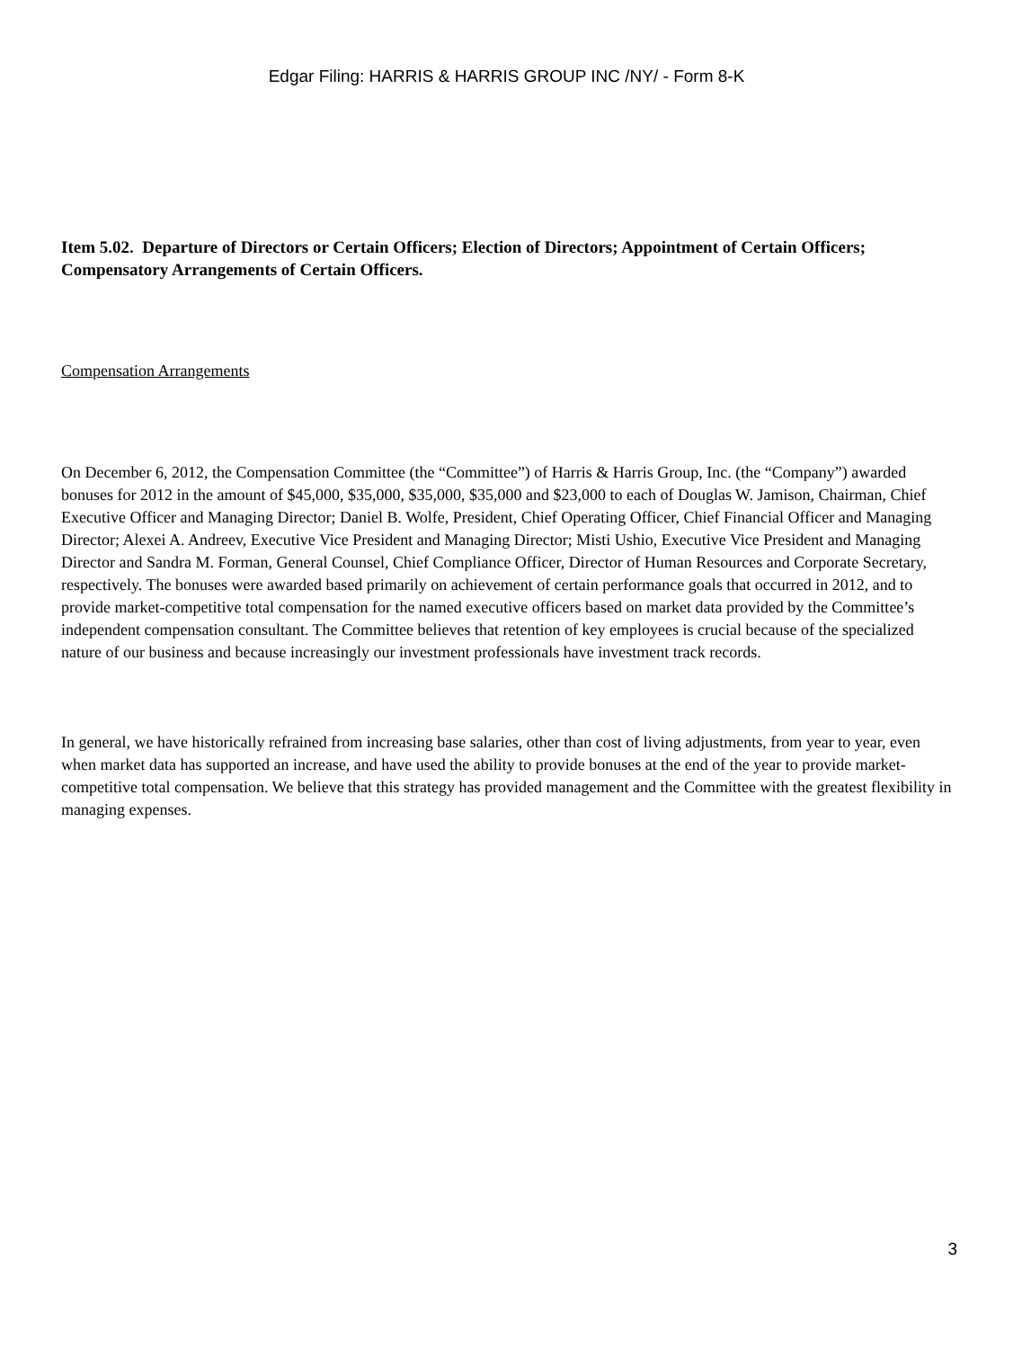Edgar Filing: HARRIS & HARRIS GROUP INC /NY/ - Form 8-K
Item 5.02. Departure of Directors or Certain Officers; Election of Directors; Appointment of Certain Officers; Compensatory Arrangements of Certain Officers.
Compensation Arrangements
On December 6, 2012, the Compensation Committee (the “Committee”) of Harris & Harris Group, Inc. (the “Company”) awarded bonuses for 2012 in the amount of $45,000, $35,000, $35,000, $35,000 and $23,000 to each of Douglas W. Jamison, Chairman, Chief Executive Officer and Managing Director; Daniel B. Wolfe, President, Chief Operating Officer, Chief Financial Officer and Managing Director; Alexei A. Andreev, Executive Vice President and Managing Director; Misti Ushio, Executive Vice President and Managing Director and Sandra M. Forman, General Counsel, Chief Compliance Officer, Director of Human Resources and Corporate Secretary, respectively. The bonuses were awarded based primarily on achievement of certain performance goals that occurred in 2012, and to provide market-competitive total compensation for the named executive officers based on market data provided by the Committee’s independent compensation consultant. The Committee believes that retention of key employees is crucial because of the specialized nature of our business and because increasingly our investment professionals have investment track records.
In general, we have historically refrained from increasing base salaries, other than cost of living adjustments, from year to year, even when market data has supported an increase, and have used the ability to provide bonuses at the end of the year to provide market-competitive total compensation. We believe that this strategy has provided management and the Committee with the greatest flexibility in managing expenses.
3